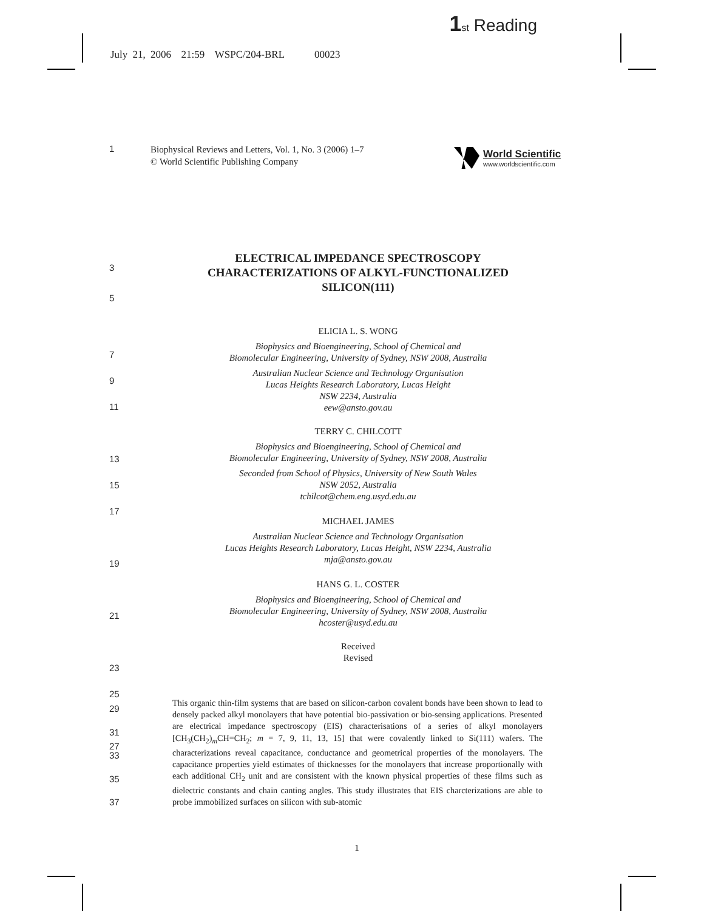1 st Reading
July 21, 2006 21:59 WSPC/204-BRL 00023
1
Biophysical Reviews and Letters, Vol. 1, No. 3 (2006) 1–7
© World Scientific Publishing Company
World Scientific
www.worldscientific.com
3
5
ELECTRICAL IMPEDANCE SPECTROSCOPY
CHARACTERIZATIONS OF ALKYL-FUNCTIONALIZED
SILICON(111)
7
9
11
13
15
17
19
21
23
25
27
ELICIA L. S. WONG
Biophysics and Bioengineering, School of Chemical and
Biomolecular Engineering, University of Sydney, NSW 2008, Australia
Australian Nuclear Science and Technology Organisation
Lucas Heights Research Laboratory, Lucas Height
NSW 2234, Australia
eew@ansto.gov.au
TERRY C. CHILCOTT
Biophysics and Bioengineering, School of Chemical and
Biomolecular Engineering, University of Sydney, NSW 2008, Australia
Seconded from School of Physics, University of New South Wales
NSW 2052, Australia
tchilcot@chem.eng.usyd.edu.au
MICHAEL JAMES
Australian Nuclear Science and Technology Organisation
Lucas Heights Research Laboratory, Lucas Height, NSW 2234, Australia
mja@ansto.gov.au
HANS G. L. COSTER
Biophysics and Bioengineering, School of Chemical and
Biomolecular Engineering, University of Sydney, NSW 2008, Australia
hcoster@usyd.edu.au
Received
Revised
29
31
33
35
37
This organic thin-film systems that are based on silicon-carbon covalent bonds have been shown to lead to densely packed alkyl monolayers that have potential bio-passivation or bio-sensing applications. Presented are electrical impedance spectroscopy (EIS) characterisations of a series of alkyl monolayers [CH<sub>3</sub>(CH<sub>2</sub>)<sub>m</sub>CH=CH<sub>2</sub>; m = 7, 9, 11, 13, 15] that were covalently linked to Si(111) wafers. The characterizations reveal capacitance, conductance and geometrical properties of the monolayers. The capacitance properties yield estimates of thicknesses for the monolayers that increase proportionally with each additional CH<sub>2</sub> unit and are consistent with the known physical properties of these films such as dielectric constants and chain canting angles. This study illustrates that EIS charcterizations are able to probe immobilized surfaces on silicon with sub-atomic
1